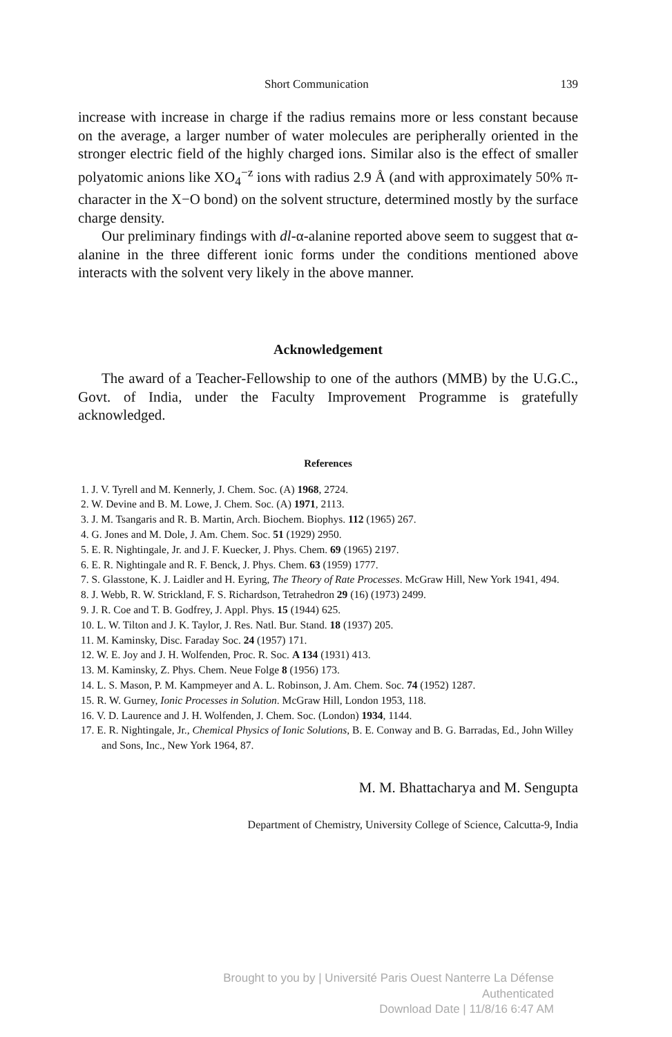Short Communication 139
increase with increase in charge if the radius remains more or less constant because on the average, a larger number of water molecules are peripherally oriented in the stronger electric field of the highly charged ions. Similar also is the effect of smaller polyatomic anions like XO<sub>4</sub><sup>−z</sup> ions with radius 2.9 Å (and with approximately 50% π-character in the X−O bond) on the solvent structure, determined mostly by the surface charge density.
Our preliminary findings with dl-α-alanine reported above seem to suggest that α-alanine in the three different ionic forms under the conditions mentioned above interacts with the solvent very likely in the above manner.
Acknowledgement
The award of a Teacher-Fellowship to one of the authors (MMB) by the U.G.C., Govt. of India, under the Faculty Improvement Programme is gratefully acknowledged.
References
1. J. V. Tyrell and M. Kennerly, J. Chem. Soc. (A) 1968, 2724.
2. W. Devine and B. M. Lowe, J. Chem. Soc. (A) 1971, 2113.
3. J. M. Tsangaris and R. B. Martin, Arch. Biochem. Biophys. 112 (1965) 267.
4. G. Jones and M. Dole, J. Am. Chem. Soc. 51 (1929) 2950.
5. E. R. Nightingale, Jr. and J. F. Kuecker, J. Phys. Chem. 69 (1965) 2197.
6. E. R. Nightingale and R. F. Benck, J. Phys. Chem. 63 (1959) 1777.
7. S. Glasstone, K. J. Laidler and H. Eyring, The Theory of Rate Processes. McGraw Hill, New York 1941, 494.
8. J. Webb, R. W. Strickland, F. S. Richardson, Tetrahedron 29 (16) (1973) 2499.
9. J. R. Coe and T. B. Godfrey, J. Appl. Phys. 15 (1944) 625.
10. L. W. Tilton and J. K. Taylor, J. Res. Natl. Bur. Stand. 18 (1937) 205.
11. M. Kaminsky, Disc. Faraday Soc. 24 (1957) 171.
12. W. E. Joy and J. H. Wolfenden, Proc. R. Soc. A 134 (1931) 413.
13. M. Kaminsky, Z. Phys. Chem. Neue Folge 8 (1956) 173.
14. L. S. Mason, P. M. Kampmeyer and A. L. Robinson, J. Am. Chem. Soc. 74 (1952) 1287.
15. R. W. Gurney, Ionic Processes in Solution. McGraw Hill, London 1953, 118.
16. V. D. Laurence and J. H. Wolfenden, J. Chem. Soc. (London) 1934, 1144.
17. E. R. Nightingale, Jr., Chemical Physics of Ionic Solutions, B. E. Conway and B. G. Barradas, Ed., John Willey and Sons, Inc., New York 1964, 87.
M. M. Bhattacharya and M. Sengupta
Department of Chemistry, University College of Science, Calcutta-9, India
Brought to you by | Université Paris Ouest Nanterre La Défense
Authenticated
Download Date | 11/8/16 6:47 AM